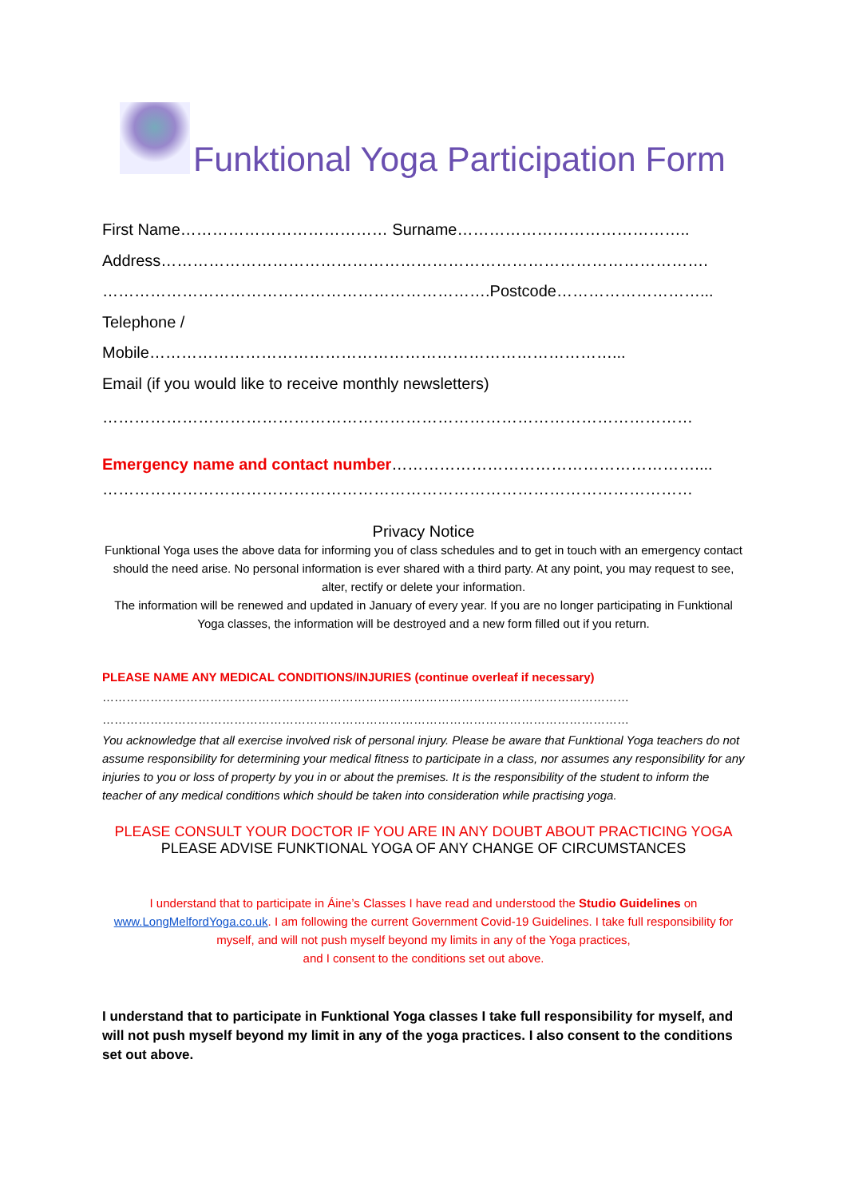Funktional Yoga Participation Form
First Name………………………………… Surname……………………………………..
Address………………………………………………………………………………………….
……………………………………………………………….Postcode………………………...
Telephone /
Mobile……………………………………………………………………………...
Email (if you would like to receive monthly newsletters)
…………………………………………………………………………………………………
Emergency name and contact number…………………………………………………....
…………………………………………………………………………………………………
Privacy Notice
Funktional Yoga uses the above data for informing you of class schedules and to get in touch with an emergency contact should the need arise. No personal information is ever shared with a third party. At any point, you may request to see, alter, rectify or delete your information.
The information will be renewed and updated in January of every year. If you are no longer participating in Funktional Yoga classes, the information will be destroyed and a new form filled out if you return.
PLEASE NAME ANY MEDICAL CONDITIONS/INJURIES (continue overleaf if necessary)
……………………………………………………………………………………………………………………
……………………………………………………………………………………………………………………
You acknowledge that all exercise involved risk of personal injury. Please be aware that Funktional Yoga teachers do not assume responsibility for determining your medical fitness to participate in a class, nor assumes any responsibility for any injuries to you or loss of property by you in or about the premises. It is the responsibility of the student to inform the teacher of any medical conditions which should be taken into consideration while practising yoga.
PLEASE CONSULT YOUR DOCTOR IF YOU ARE IN ANY DOUBT ABOUT PRACTICING YOGA
PLEASE ADVISE FUNKTIONAL YOGA OF ANY CHANGE OF CIRCUMSTANCES
I understand that to participate in Áine’s Classes I have read and understood the Studio Guidelines on www.LongMelfordYoga.co.uk. I am following the current Government Covid-19 Guidelines. I take full responsibility for myself, and will not push myself beyond my limits in any of the Yoga practices,
and I consent to the conditions set out above.
I understand that to participate in Funktional Yoga classes I take full responsibility for myself, and will not push myself beyond my limit in any of the yoga practices. I also consent to the conditions set out above.